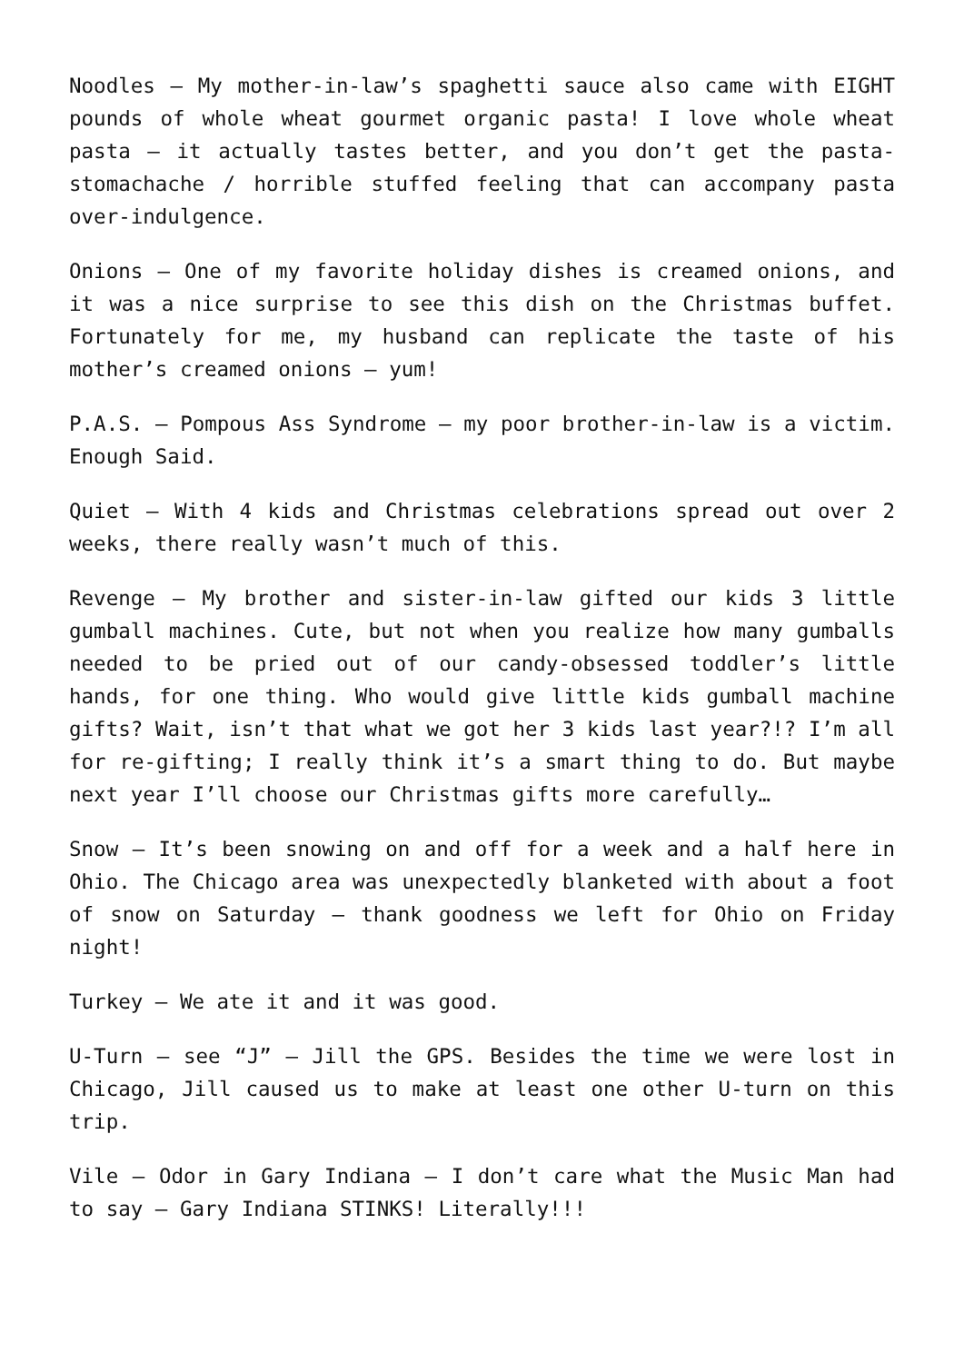Noodles – My mother-in-law’s spaghetti sauce also came with EIGHT pounds of whole wheat gourmet organic pasta! I love whole wheat pasta – it actually tastes better, and you don’t get the pasta-stomachache / horrible stuffed feeling that can accompany pasta over-indulgence.
Onions – One of my favorite holiday dishes is creamed onions, and it was a nice surprise to see this dish on the Christmas buffet. Fortunately for me, my husband can replicate the taste of his mother’s creamed onions – yum!
P.A.S. – Pompous Ass Syndrome – my poor brother-in-law is a victim. Enough Said.
Quiet – With 4 kids and Christmas celebrations spread out over 2 weeks, there really wasn’t much of this.
Revenge – My brother and sister-in-law gifted our kids 3 little gumball machines. Cute, but not when you realize how many gumballs needed to be pried out of our candy-obsessed toddler’s little hands, for one thing. Who would give little kids gumball machine gifts? Wait, isn’t that what we got her 3 kids last year?!? I’m all for re-gifting; I really think it’s a smart thing to do. But maybe next year I’ll choose our Christmas gifts more carefully…
Snow – It’s been snowing on and off for a week and a half here in Ohio. The Chicago area was unexpectedly blanketed with about a foot of snow on Saturday – thank goodness we left for Ohio on Friday night!
Turkey – We ate it and it was good.
U-Turn – see “J” – Jill the GPS. Besides the time we were lost in Chicago, Jill caused us to make at least one other U-turn on this trip.
Vile – Odor in Gary Indiana – I don’t care what the Music Man had to say – Gary Indiana STINKS! Literally!!!